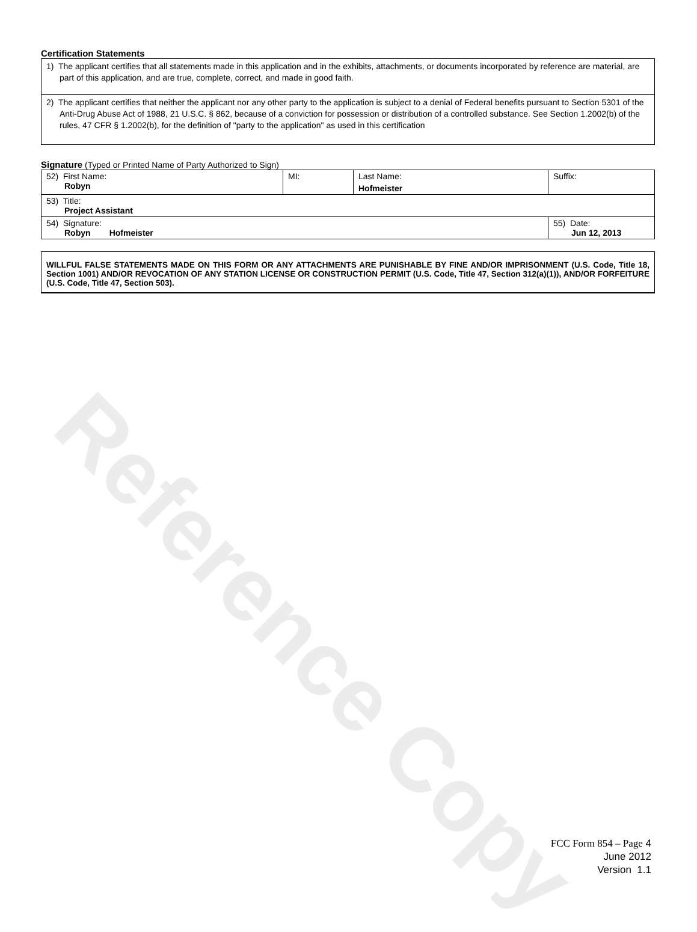Reference Copy
Certification Statements
1) The applicant certifies that all statements made in this application and in the exhibits, attachments, or documents incorporated by reference are material, are part of this application, and are true, complete, correct, and made in good faith.
2) The applicant certifies that neither the applicant nor any other party to the application is subject to a denial of Federal benefits pursuant to Section 5301 of the Anti-Drug Abuse Act of 1988, 21 U.S.C. § 862, because of a conviction for possession or distribution of a controlled substance. See Section 1.2002(b) of the rules, 47 CFR § 1.2002(b), for the definition of "party to the application" as used in this certification
Signature (Typed or Printed Name of Party Authorized to Sign)
| 52) First Name: Robyn | MI: | Last Name: Hofmeister | Suffix: |
| 53) Title: Project Assistant | | | |
| 54) Signature: Robyn Hofmeister | | | 55) Date: Jun 12, 2013 |
WILLFUL FALSE STATEMENTS MADE ON THIS FORM OR ANY ATTACHMENTS ARE PUNISHABLE BY FINE AND/OR IMPRISONMENT (U.S. Code, Title 18, Section 1001) AND/OR REVOCATION OF ANY STATION LICENSE OR CONSTRUCTION PERMIT (U.S. Code, Title 47, Section 312(a)(1)), AND/OR FORFEITURE (U.S. Code, Title 47, Section 503).
FCC Form 854 – Page 4
June 2012
Version 1.1